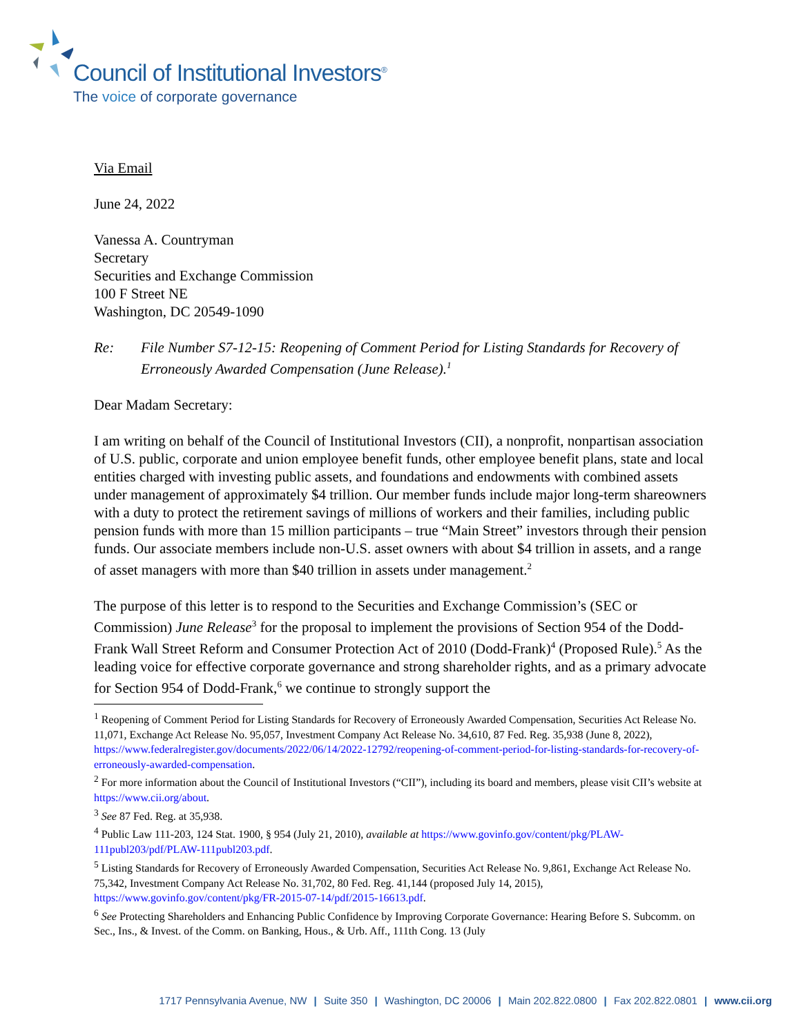Council of Institutional Investors<sup>®</sup>
The voice of corporate governance
Via Email
June 24, 2022
Vanessa A. Countryman
Secretary
Securities and Exchange Commission
100 F Street NE
Washington, DC 20549-1090
Re: File Number S7-12-15: Reopening of Comment Period for Listing Standards for Recovery of Erroneously Awarded Compensation (June Release).<sup>1</sup>
Dear Madam Secretary:
I am writing on behalf of the Council of Institutional Investors (CII), a nonprofit, nonpartisan association of U.S. public, corporate and union employee benefit funds, other employee benefit plans, state and local entities charged with investing public assets, and foundations and endowments with combined assets under management of approximately $4 trillion. Our member funds include major long-term shareowners with a duty to protect the retirement savings of millions of workers and their families, including public pension funds with more than 15 million participants – true “Main Street” investors through their pension funds. Our associate members include non-U.S. asset owners with about $4 trillion in assets, and a range of asset managers with more than $40 trillion in assets under management.<sup>2</sup>
The purpose of this letter is to respond to the Securities and Exchange Commission’s (SEC or Commission) June Release<sup>3</sup> for the proposal to implement the provisions of Section 954 of the Dodd-Frank Wall Street Reform and Consumer Protection Act of 2010 (Dodd-Frank)<sup>4</sup> (Proposed Rule).<sup>5</sup> As the leading voice for effective corporate governance and strong shareholder rights, and as a primary advocate for Section 954 of Dodd-Frank,<sup>6</sup> we continue to strongly support the
<sup>1</sup> Reopening of Comment Period for Listing Standards for Recovery of Erroneously Awarded Compensation, Securities Act Release No. 11,071, Exchange Act Release No. 95,057, Investment Company Act Release No. 34,610, 87 Fed. Reg. 35,938 (June 8, 2022), https://www.federalregister.gov/documents/2022/06/14/2022-12792/reopening-of-comment-period-for-listing-standards-for-recovery-of-erroneously-awarded-compensation.
<sup>2</sup> For more information about the Council of Institutional Investors (“CII”), including its board and members, please visit CII’s website at https://www.cii.org/about.
<sup>3</sup> See 87 Fed. Reg. at 35,938.
<sup>4</sup> Public Law 111-203, 124 Stat. 1900, § 954 (July 21, 2010), available at https://www.govinfo.gov/content/pkg/PLAW-111publ203/pdf/PLAW-111publ203.pdf.
<sup>5</sup> Listing Standards for Recovery of Erroneously Awarded Compensation, Securities Act Release No. 9,861, Exchange Act Release No. 75,342, Investment Company Act Release No. 31,702, 80 Fed. Reg. 41,144 (proposed July 14, 2015), https://www.govinfo.gov/content/pkg/FR-2015-07-14/pdf/2015-16613.pdf.
<sup>6</sup> See Protecting Shareholders and Enhancing Public Confidence by Improving Corporate Governance: Hearing Before S. Subcomm. on Sec., Ins., & Invest. of the Comm. on Banking, Hous., & Urb. Aff., 111th Cong. 13 (July
1717 Pennsylvania Avenue, NW | Suite 350 | Washington, DC 20006 | Main 202.822.0800 | Fax 202.822.0801 | www.cii.org